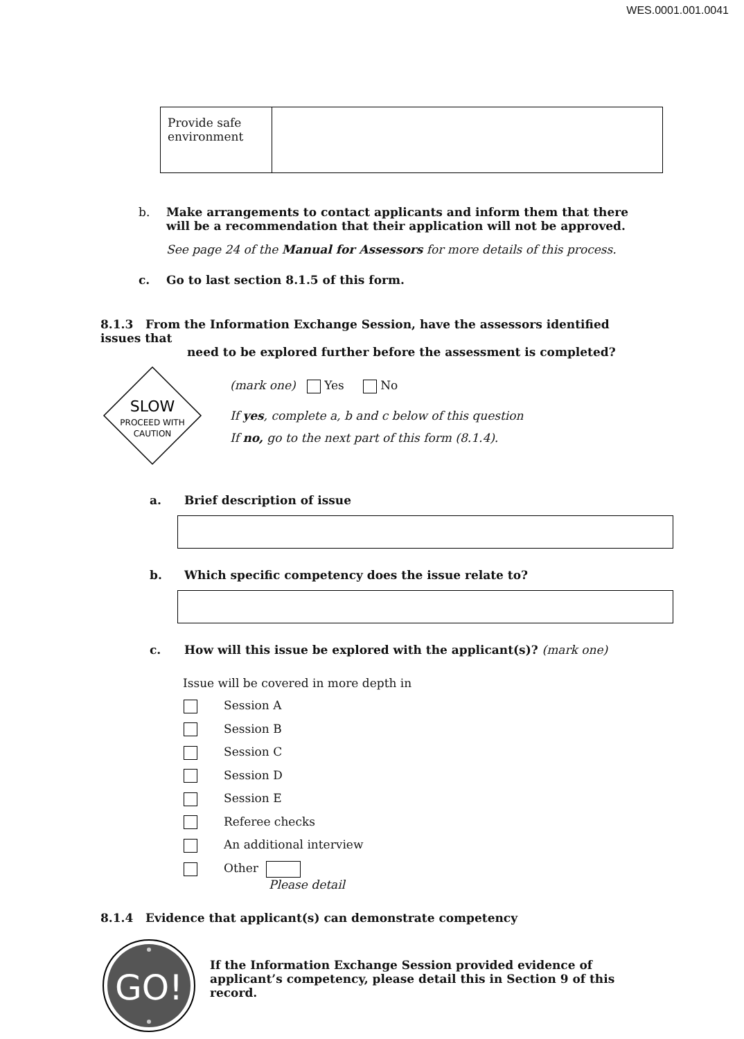WES.0001.001.0041
| Provide safe environment | |
b. Make arrangements to contact applicants and inform them that there will be a recommendation that their application will not be approved.
See page 24 of the Manual for Assessors for more details of this process.
c. Go to last section 8.1.5 of this form.
8.1.3 From the Information Exchange Session, have the assessors identified issues that
need to be explored further before the assessment is completed?
SLOW
PROCEED WITH
CAUTION
(mark one) Yes No
If yes, complete a, b and c below of this question
If no, go to the next part of this form (8.1.4).
a. Brief description of issue
b. Which specific competency does the issue relate to?
c. How will this issue be explored with the applicant(s)? (mark one)
Issue will be covered in more depth in
Session A
Session B
Session C
Session D
Session E
Referee checks
An additional interview
Other
Please detail
8.1.4 Evidence that applicant(s) can demonstrate competency
GO!
If the Information Exchange Session provided evidence of applicant’s competency, please detail this in Section 9 of this record.